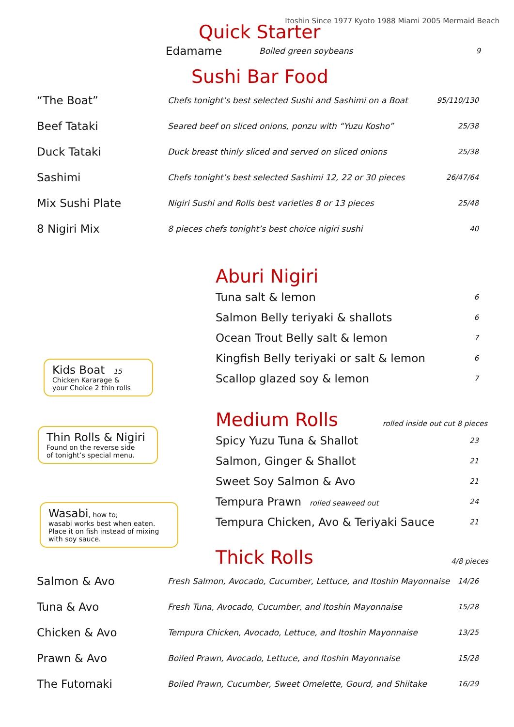Itoshin Since 1977 Kyoto 1988 Miami 2005 Mermaid Beach
Quick Starter
| Edamame | Boiled green soybeans | 9 |
Sushi Bar Food
| “The Boat” | Chefs tonight’s best selected Sushi and Sashimi on a Boat | 95/110/130 |
| Beef Tataki | Seared beef on sliced onions, ponzu with “Yuzu Kosho” | 25/38 |
| Duck Tataki | Duck breast thinly sliced and served on sliced onions | 25/38 |
| Sashimi | Chefs tonight’s best selected Sashimi 12, 22 or 30 pieces | 26/47/64 |
| Mix Sushi Plate | Nigiri Sushi and Rolls best varieties 8 or 13 pieces | 25/48 |
| 8 Nigiri Mix | 8 pieces chefs tonight’s best choice nigiri sushi | 40 |
Aburi Nigiri
| Tuna salt & lemon | 6 |
| Salmon Belly teriyaki & shallots | 6 |
| Ocean Trout Belly salt & lemon | 7 |
| Kingfish Belly teriyaki or salt & lemon | 6 |
| Scallop glazed soy & lemon | 7 |
Medium Rolls
rolled inside out cut 8 pieces
| Spicy Yuzu Tuna & Shallot | 23 |
| Salmon, Ginger & Shallot | 21 |
| Sweet Soy Salmon & Avo | 21 |
| Tempura Prawn rolled seaweed out | 24 |
| Tempura Chicken, Avo & Teriyaki Sauce | 21 |
Thick Rolls
4/8 pieces
| Salmon & Avo | Fresh Salmon, Avocado, Cucumber, Lettuce, and Itoshin Mayonnaise | 14/26 |
| Tuna & Avo | Fresh Tuna, Avocado, Cucumber, and Itoshin Mayonnaise | 15/28 |
| Chicken & Avo | Tempura Chicken, Avocado, Lettuce, and Itoshin Mayonnaise | 13/25 |
| Prawn & Avo | Boiled Prawn, Avocado, Lettuce, and Itoshin Mayonnaise | 15/28 |
| The Futomaki | Boiled Prawn, Cucumber, Sweet Omelette, Gourd, and Shiitake | 16/29 |
Kids Boat 15
Chicken Kararage &
your Choice 2 thin rolls
Thin Rolls & Nigiri
Found on the reverse side
of tonight’s special menu.
Wasabi, how to;
wasabi works best when eaten.
Place it on fish instead of mixing
with soy sauce.